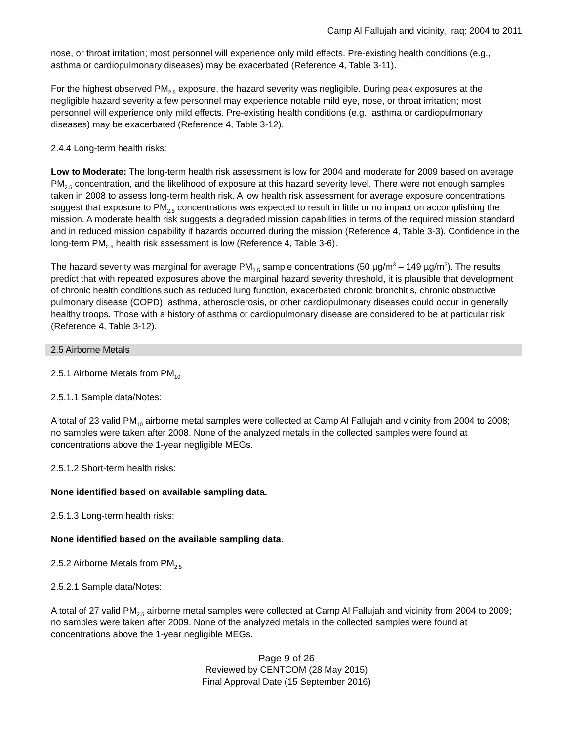Camp Al Fallujah and vicinity, Iraq: 2004 to 2011
nose, or throat irritation; most personnel will experience only mild effects. Pre-existing health conditions (e.g., asthma or cardiopulmonary diseases) may be exacerbated (Reference 4, Table 3-11).
For the highest observed PM<sub>2.5</sub> exposure, the hazard severity was negligible. During peak exposures at the negligible hazard severity a few personnel may experience notable mild eye, nose, or throat irritation; most personnel will experience only mild effects. Pre-existing health conditions (e.g., asthma or cardiopulmonary diseases) may be exacerbated (Reference 4, Table 3-12).
2.4.4 Long-term health risks:
Low to Moderate: The long-term health risk assessment is low for 2004 and moderate for 2009 based on average PM<sub>2.5</sub> concentration, and the likelihood of exposure at this hazard severity level. There were not enough samples taken in 2008 to assess long-term health risk. A low health risk assessment for average exposure concentrations suggest that exposure to PM<sub>2.5</sub> concentrations was expected to result in little or no impact on accomplishing the mission. A moderate health risk suggests a degraded mission capabilities in terms of the required mission standard and in reduced mission capability if hazards occurred during the mission (Reference 4, Table 3-3). Confidence in the long-term PM<sub>2.5</sub> health risk assessment is low (Reference 4, Table 3-6).
The hazard severity was marginal for average PM<sub>2.5</sub> sample concentrations (50 µg/m<sup>3</sup> – 149 µg/m<sup>3</sup>). The results predict that with repeated exposures above the marginal hazard severity threshold, it is plausible that development of chronic health conditions such as reduced lung function, exacerbated chronic bronchitis, chronic obstructive pulmonary disease (COPD), asthma, atherosclerosis, or other cardiopulmonary diseases could occur in generally healthy troops. Those with a history of asthma or cardiopulmonary disease are considered to be at particular risk (Reference 4, Table 3-12).
2.5 Airborne Metals
2.5.1 Airborne Metals from PM<sub>10</sub>
2.5.1.1 Sample data/Notes:
A total of 23 valid PM<sub>10</sub> airborne metal samples were collected at Camp Al Fallujah and vicinity from 2004 to 2008; no samples were taken after 2008. None of the analyzed metals in the collected samples were found at concentrations above the 1-year negligible MEGs.
2.5.1.2 Short-term health risks:
None identified based on available sampling data.
2.5.1.3 Long-term health risks:
None identified based on the available sampling data.
2.5.2 Airborne Metals from PM<sub>2.5</sub>
2.5.2.1 Sample data/Notes:
A total of 27 valid PM<sub>2.5</sub> airborne metal samples were collected at Camp Al Fallujah and vicinity from 2004 to 2009; no samples were taken after 2009. None of the analyzed metals in the collected samples were found at concentrations above the 1-year negligible MEGs.
Page 9 of 26
Reviewed by CENTCOM (28 May 2015)
Final Approval Date (15 September 2016)